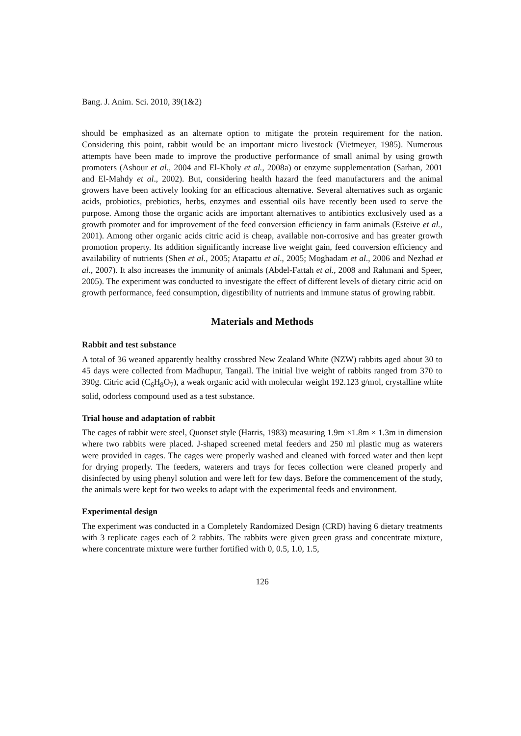Bang. J. Anim. Sci. 2010, 39(1&2)
should be emphasized as an alternate option to mitigate the protein requirement for the nation. Considering this point, rabbit would be an important micro livestock (Vietmeyer, 1985). Numerous attempts have been made to improve the productive performance of small animal by using growth promoters (Ashour et al., 2004 and El-Kholy et al., 2008a) or enzyme supplementation (Sarhan, 2001 and El-Mahdy et al., 2002). But, considering health hazard the feed manufacturers and the animal growers have been actively looking for an efficacious alternative. Several alternatives such as organic acids, probiotics, prebiotics, herbs, enzymes and essential oils have recently been used to serve the purpose. Among those the organic acids are important alternatives to antibiotics exclusively used as a growth promoter and for improvement of the feed conversion efficiency in farm animals (Esteive et al., 2001). Among other organic acids citric acid is cheap, available non-corrosive and has greater growth promotion property. Its addition significantly increase live weight gain, feed conversion efficiency and availability of nutrients (Shen et al., 2005; Atapattu et al., 2005; Moghadam et al., 2006 and Nezhad et al., 2007). It also increases the immunity of animals (Abdel-Fattah et al., 2008 and Rahmani and Speer, 2005). The experiment was conducted to investigate the effect of different levels of dietary citric acid on growth performance, feed consumption, digestibility of nutrients and immune status of growing rabbit.
Materials and Methods
Rabbit and test substance
A total of 36 weaned apparently healthy crossbred New Zealand White (NZW) rabbits aged about 30 to 45 days were collected from Madhupur, Tangail. The initial live weight of rabbits ranged from 370 to 390g. Citric acid (C<sub>6</sub>H<sub>8</sub>O<sub>7</sub>), a weak organic acid with molecular weight 192.123 g/mol, crystalline white solid, odorless compound used as a test substance.
Trial house and adaptation of rabbit
The cages of rabbit were steel, Quonset style (Harris, 1983) measuring 1.9m ×1.8m × 1.3m in dimension where two rabbits were placed. J-shaped screened metal feeders and 250 ml plastic mug as waterers were provided in cages. The cages were properly washed and cleaned with forced water and then kept for drying properly. The feeders, waterers and trays for feces collection were cleaned properly and disinfected by using phenyl solution and were left for few days. Before the commencement of the study, the animals were kept for two weeks to adapt with the experimental feeds and environment.
Experimental design
The experiment was conducted in a Completely Randomized Design (CRD) having 6 dietary treatments with 3 replicate cages each of 2 rabbits. The rabbits were given green grass and concentrate mixture, where concentrate mixture were further fortified with 0, 0.5, 1.0, 1.5,
126